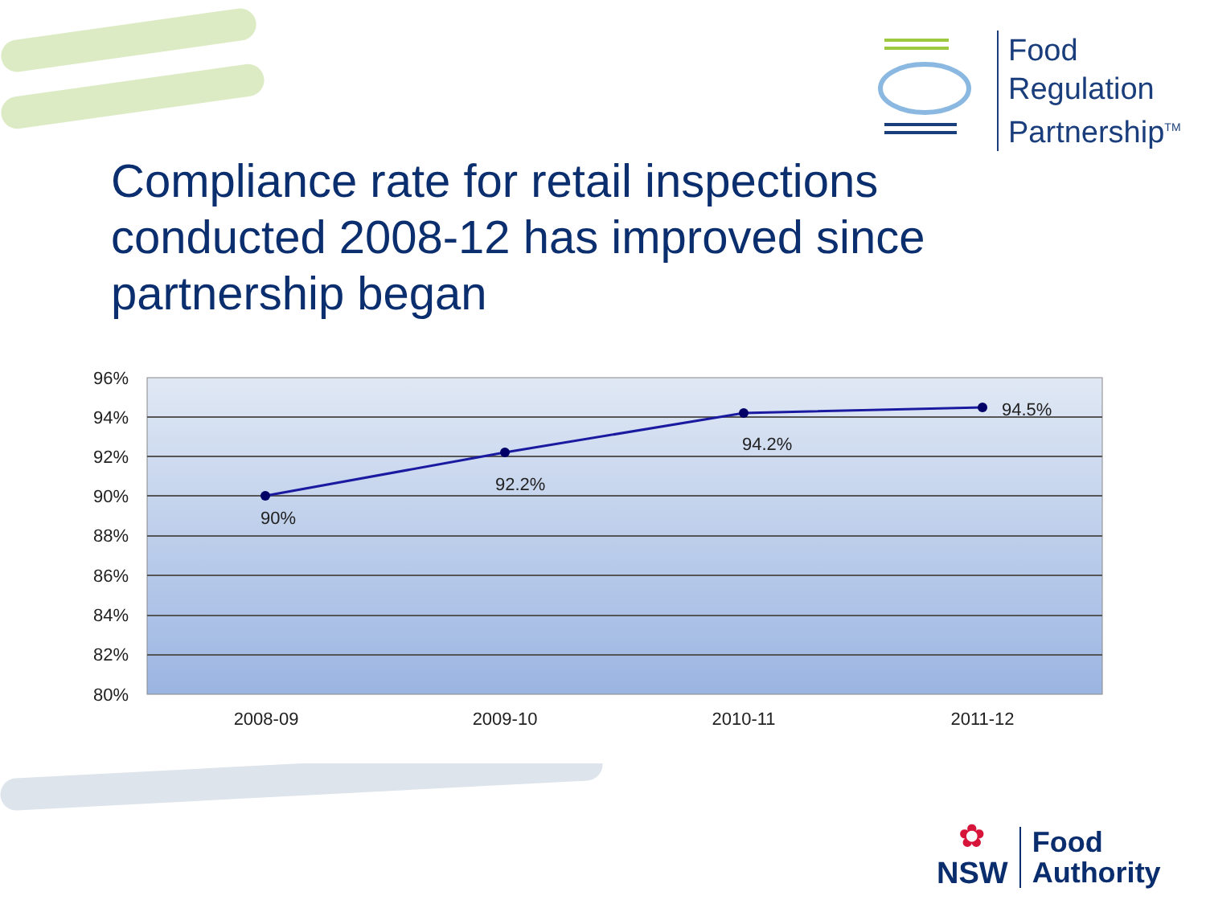Food
Regulation
Partnership<sup>TM</sup>
Compliance rate for retail inspections conducted 2008-12 has improved since partnership began
96%
94%
92%
90%
88%
86%
84%
82%
80%
90%
92.2%
94.2%
94.5%
2008-09
2009-10
2010-11
2011-12
✿
NSW
Food
Authority